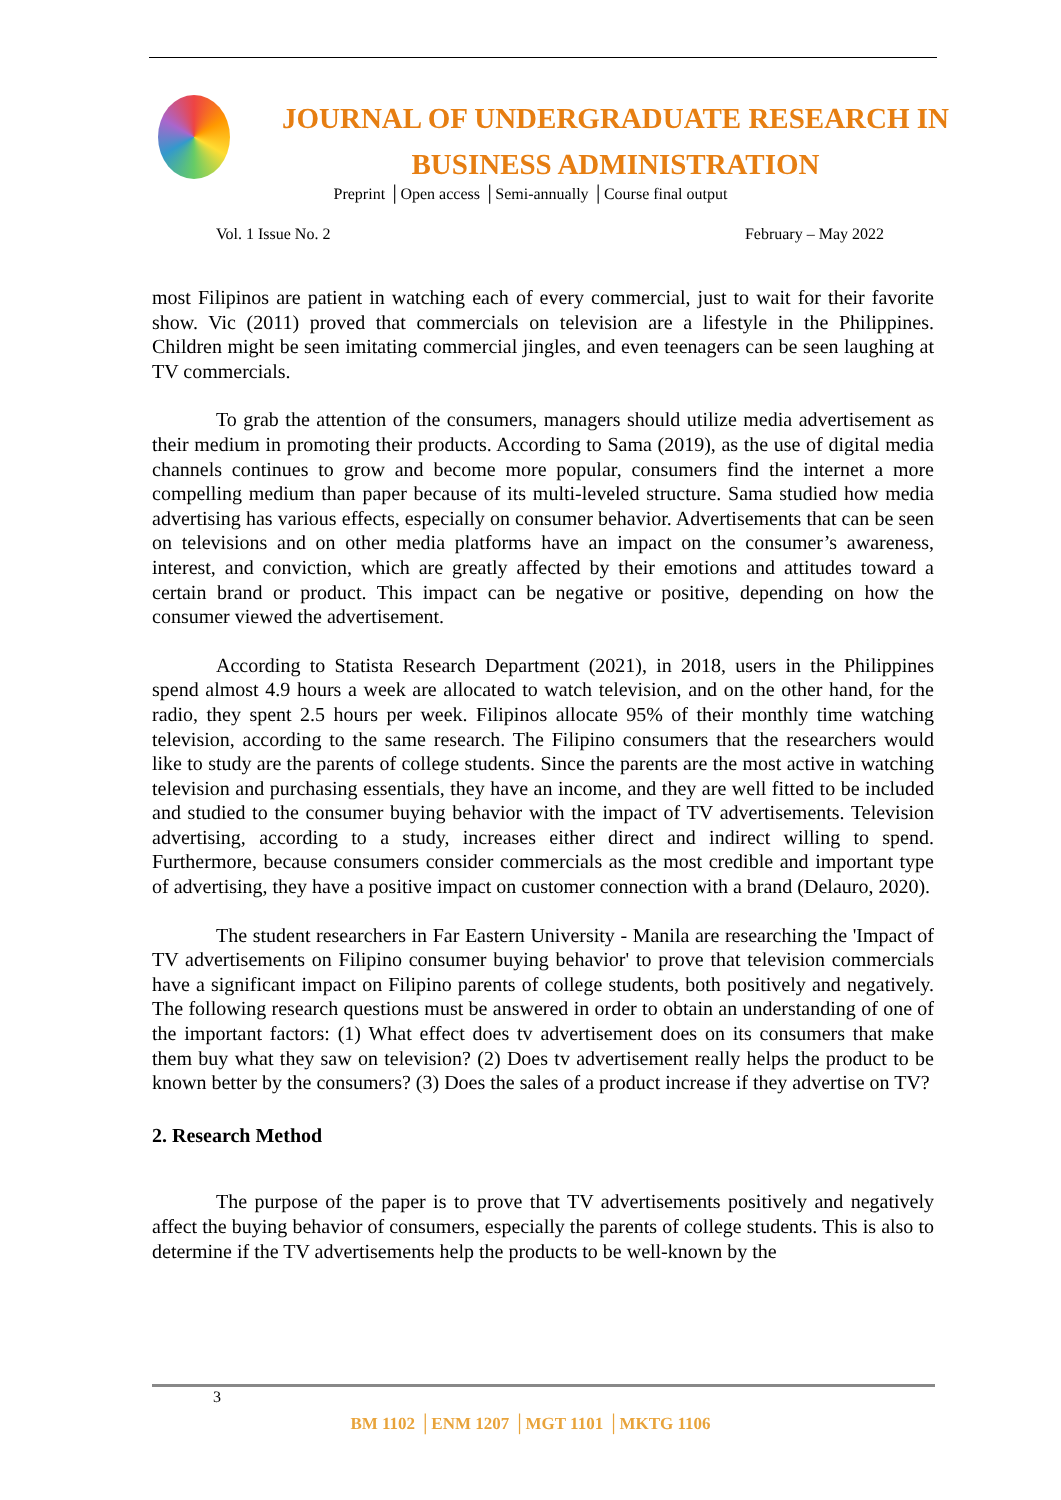JOURNAL OF UNDERGRADUATE RESEARCH IN
BUSINESS ADMINISTRATION
Preprint │Open access │Semi-annually │Course final output
Vol. 1 Issue No. 2 February – May 2022
most Filipinos are patient in watching each of every commercial, just to wait for their favorite show. Vic (2011) proved that commercials on television are a lifestyle in the Philippines. Children might be seen imitating commercial jingles, and even teenagers can be seen laughing at TV commercials.
To grab the attention of the consumers, managers should utilize media advertisement as their medium in promoting their products. According to Sama (2019), as the use of digital media channels continues to grow and become more popular, consumers find the internet a more compelling medium than paper because of its multi-leveled structure. Sama studied how media advertising has various effects, especially on consumer behavior. Advertisements that can be seen on televisions and on other media platforms have an impact on the consumer’s awareness, interest, and conviction, which are greatly affected by their emotions and attitudes toward a certain brand or product. This impact can be negative or positive, depending on how the consumer viewed the advertisement.
According to Statista Research Department (2021), in 2018, users in the Philippines spend almost 4.9 hours a week are allocated to watch television, and on the other hand, for the radio, they spent 2.5 hours per week. Filipinos allocate 95% of their monthly time watching television, according to the same research. The Filipino consumers that the researchers would like to study are the parents of college students. Since the parents are the most active in watching television and purchasing essentials, they have an income, and they are well fitted to be included and studied to the consumer buying behavior with the impact of TV advertisements. Television advertising, according to a study, increases either direct and indirect willing to spend. Furthermore, because consumers consider commercials as the most credible and important type of advertising, they have a positive impact on customer connection with a brand (Delauro, 2020).
The student researchers in Far Eastern University - Manila are researching the 'Impact of TV advertisements on Filipino consumer buying behavior' to prove that television commercials have a significant impact on Filipino parents of college students, both positively and negatively. The following research questions must be answered in order to obtain an understanding of one of the important factors: (1) What effect does tv advertisement does on its consumers that make them buy what they saw on television? (2) Does tv advertisement really helps the product to be known better by the consumers? (3) Does the sales of a product increase if they advertise on TV?
2. Research Method
The purpose of the paper is to prove that TV advertisements positively and negatively affect the buying behavior of consumers, especially the parents of college students. This is also to determine if the TV advertisements help the products to be well-known by the
3
BM 1102 │ENM 1207 │MGT 1101 │MKTG 1106